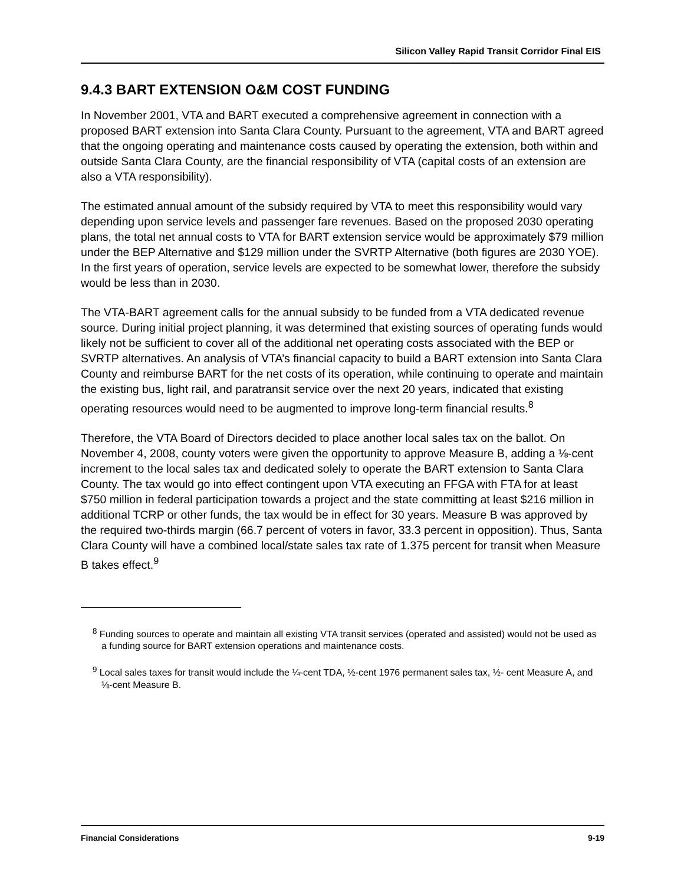Silicon Valley Rapid Transit Corridor Final EIS
9.4.3 BART EXTENSION O&M COST FUNDING
In November 2001, VTA and BART executed a comprehensive agreement in connection with a proposed BART extension into Santa Clara County. Pursuant to the agreement, VTA and BART agreed that the ongoing operating and maintenance costs caused by operating the extension, both within and outside Santa Clara County, are the financial responsibility of VTA (capital costs of an extension are also a VTA responsibility).
The estimated annual amount of the subsidy required by VTA to meet this responsibility would vary depending upon service levels and passenger fare revenues. Based on the proposed 2030 operating plans, the total net annual costs to VTA for BART extension service would be approximately $79 million under the BEP Alternative and $129 million under the SVRTP Alternative (both figures are 2030 YOE). In the first years of operation, service levels are expected to be somewhat lower, therefore the subsidy would be less than in 2030.
The VTA-BART agreement calls for the annual subsidy to be funded from a VTA dedicated revenue source. During initial project planning, it was determined that existing sources of operating funds would likely not be sufficient to cover all of the additional net operating costs associated with the BEP or SVRTP alternatives. An analysis of VTA’s financial capacity to build a BART extension into Santa Clara County and reimburse BART for the net costs of its operation, while continuing to operate and maintain the existing bus, light rail, and paratransit service over the next 20 years, indicated that existing operating resources would need to be augmented to improve long-term financial results.<sup>8</sup>
Therefore, the VTA Board of Directors decided to place another local sales tax on the ballot. On November 4, 2008, county voters were given the opportunity to approve Measure B, adding a ⅛-cent increment to the local sales tax and dedicated solely to operate the BART extension to Santa Clara County. The tax would go into effect contingent upon VTA executing an FFGA with FTA for at least $750 million in federal participation towards a project and the state committing at least $216 million in additional TCRP or other funds, the tax would be in effect for 30 years. Measure B was approved by the required two-thirds margin (66.7 percent of voters in favor, 33.3 percent in opposition). Thus, Santa Clara County will have a combined local/state sales tax rate of 1.375 percent for transit when Measure B takes effect.<sup>9</sup>
<sup>8</sup> Funding sources to operate and maintain all existing VTA transit services (operated and assisted) would not be used as a funding source for BART extension operations and maintenance costs.
<sup>9</sup> Local sales taxes for transit would include the ¼-cent TDA, ½-cent 1976 permanent sales tax, ½- cent Measure A, and ⅛-cent Measure B.
Financial Considerations 9-19